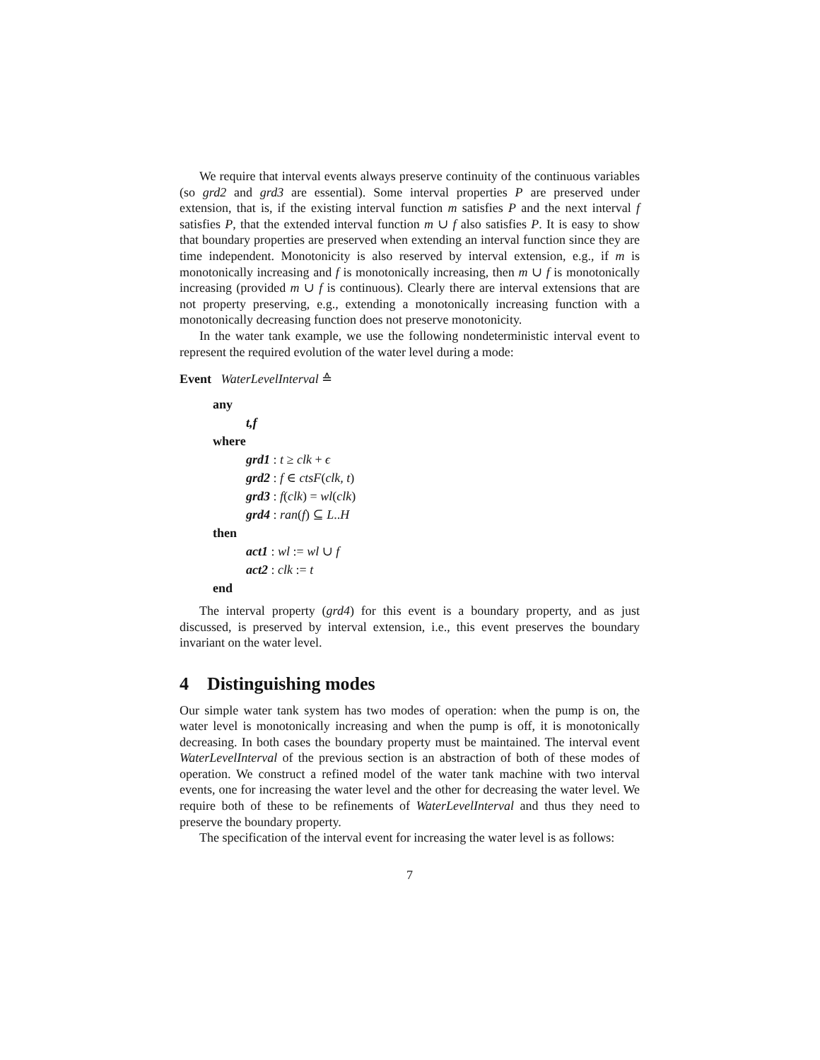We require that interval events always preserve continuity of the continuous variables (so grd2 and grd3 are essential). Some interval properties P are preserved under extension, that is, if the existing interval function m satisfies P and the next interval f satisfies P, that the extended interval function m ∪ f also satisfies P. It is easy to show that boundary properties are preserved when extending an interval function since they are time independent. Monotonicity is also reserved by interval extension, e.g., if m is monotonically increasing and f is monotonically increasing, then m ∪ f is monotonically increasing (provided m ∪ f is continuous). Clearly there are interval extensions that are not property preserving, e.g., extending a monotonically increasing function with a monotonically decreasing function does not preserve monotonicity.
In the water tank example, we use the following nondeterministic interval event to represent the required evolution of the water level during a mode:
Event WaterLevelInterval ≙
any
t,f
where
grd1 : t ≥ clk + ϵ
grd2 : f ∈ ctsF(clk, t)
grd3 : f(clk) = wl(clk)
grd4 : ran(f) ⊆ L..H
then
act1 : wl := wl ∪ f
act2 : clk := t
end
The interval property (grd4) for this event is a boundary property, and as just discussed, is preserved by interval extension, i.e., this event preserves the boundary invariant on the water level.
4 Distinguishing modes
Our simple water tank system has two modes of operation: when the pump is on, the water level is monotonically increasing and when the pump is off, it is monotonically decreasing. In both cases the boundary property must be maintained. The interval event WaterLevelInterval of the previous section is an abstraction of both of these modes of operation. We construct a refined model of the water tank machine with two interval events, one for increasing the water level and the other for decreasing the water level. We require both of these to be refinements of WaterLevelInterval and thus they need to preserve the boundary property.
The specification of the interval event for increasing the water level is as follows:
7